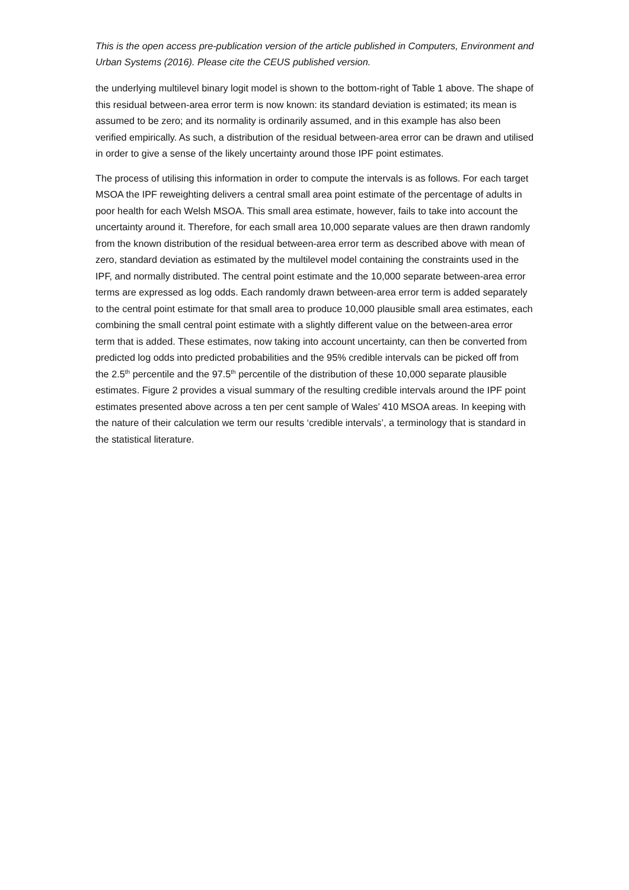This is the open access pre-publication version of the article published in Computers, Environment and Urban Systems (2016). Please cite the CEUS published version.
the underlying multilevel binary logit model is shown to the bottom-right of Table 1 above. The shape of this residual between-area error term is now known: its standard deviation is estimated; its mean is assumed to be zero; and its normality is ordinarily assumed, and in this example has also been verified empirically. As such, a distribution of the residual between-area error can be drawn and utilised in order to give a sense of the likely uncertainty around those IPF point estimates.
The process of utilising this information in order to compute the intervals is as follows. For each target MSOA the IPF reweighting delivers a central small area point estimate of the percentage of adults in poor health for each Welsh MSOA. This small area estimate, however, fails to take into account the uncertainty around it. Therefore, for each small area 10,000 separate values are then drawn randomly from the known distribution of the residual between-area error term as described above with mean of zero, standard deviation as estimated by the multilevel model containing the constraints used in the IPF, and normally distributed. The central point estimate and the 10,000 separate between-area error terms are expressed as log odds. Each randomly drawn between-area error term is added separately to the central point estimate for that small area to produce 10,000 plausible small area estimates, each combining the small central point estimate with a slightly different value on the between-area error term that is added. These estimates, now taking into account uncertainty, can then be converted from predicted log odds into predicted probabilities and the 95% credible intervals can be picked off from the 2.5<sup>th</sup> percentile and the 97.5<sup>th</sup> percentile of the distribution of these 10,000 separate plausible estimates. Figure 2 provides a visual summary of the resulting credible intervals around the IPF point estimates presented above across a ten per cent sample of Wales’ 410 MSOA areas. In keeping with the nature of their calculation we term our results ‘credible intervals’, a terminology that is standard in the statistical literature.